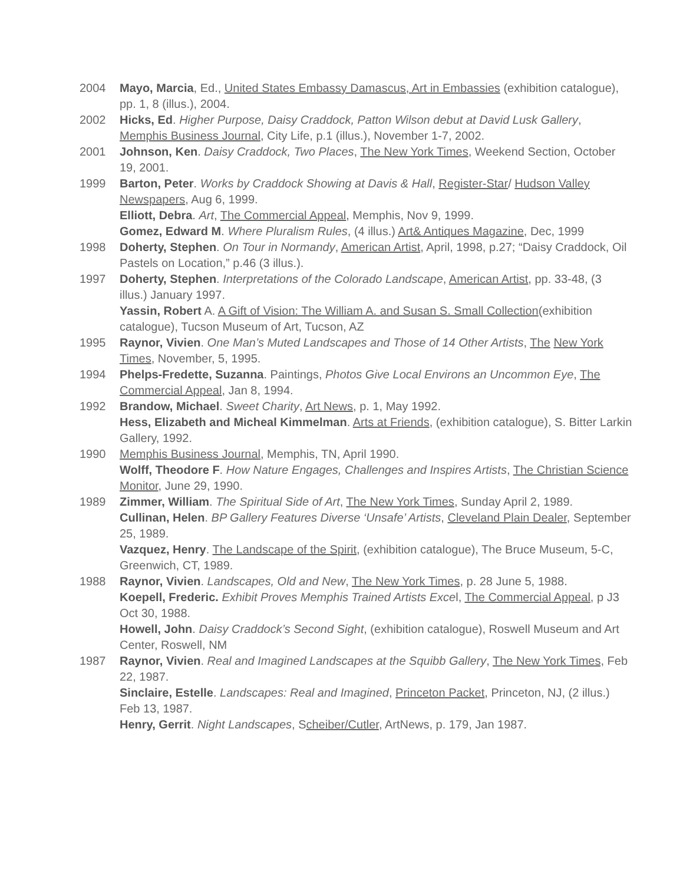2004 Mayo, Marcia, Ed., United States Embassy Damascus, Art in Embassies (exhibition catalogue), pp. 1, 8 (illus.), 2004.
2002 Hicks, Ed. Higher Purpose, Daisy Craddock, Patton Wilson debut at David Lusk Gallery, Memphis Business Journal, City Life, p.1 (illus.), November 1-7, 2002.
2001 Johnson, Ken. Daisy Craddock, Two Places, The New York Times, Weekend Section, October 19, 2001.
1999 Barton, Peter. Works by Craddock Showing at Davis & Hall, Register-Star/ Hudson Valley Newspapers, Aug 6, 1999.
Elliott, Debra. Art, The Commercial Appeal, Memphis, Nov 9, 1999.
Gomez, Edward M. Where Pluralism Rules, (4 illus.) Art& Antiques Magazine, Dec, 1999
1998 Doherty, Stephen. On Tour in Normandy, American Artist, April, 1998, p.27; “Daisy Craddock, Oil Pastels on Location,” p.46 (3 illus.).
1997 Doherty, Stephen. Interpretations of the Colorado Landscape, American Artist, pp. 33-48, (3 illus.) January 1997.
Yassin, Robert A. A Gift of Vision: The William A. and Susan S. Small Collection(exhibition catalogue), Tucson Museum of Art, Tucson, AZ
1995 Raynor, Vivien. One Man’s Muted Landscapes and Those of 14 Other Artists, The New York Times, November, 5, 1995.
1994 Phelps-Fredette, Suzanna. Paintings, Photos Give Local Environs an Uncommon Eye, The Commercial Appeal, Jan 8, 1994.
1992 Brandow, Michael. Sweet Charity, Art News, p. 1, May 1992.
Hess, Elizabeth and Micheal Kimmelman. Arts at Friends, (exhibition catalogue), S. Bitter Larkin Gallery, 1992.
1990 Memphis Business Journal, Memphis, TN, April 1990.
Wolff, Theodore F. How Nature Engages, Challenges and Inspires Artists, The Christian Science Monitor, June 29, 1990.
1989 Zimmer, William. The Spiritual Side of Art, The New York Times, Sunday April 2, 1989.
Cullinan, Helen. BP Gallery Features Diverse ‘Unsafe’ Artists, Cleveland Plain Dealer, September 25, 1989.
Vazquez, Henry. The Landscape of the Spirit, (exhibition catalogue), The Bruce Museum, 5-C, Greenwich, CT, 1989.
1988 Raynor, Vivien. Landscapes, Old and New, The New York Times, p. 28 June 5, 1988.
Koepell, Frederic. Exhibit Proves Memphis Trained Artists Excel, The Commercial Appeal, p J3 Oct 30, 1988.
Howell, John. Daisy Craddock’s Second Sight, (exhibition catalogue), Roswell Museum and Art Center, Roswell, NM
1987 Raynor, Vivien. Real and Imagined Landscapes at the Squibb Gallery, The New York Times, Feb 22, 1987.
Sinclaire, Estelle. Landscapes: Real and Imagined, Princeton Packet, Princeton, NJ, (2 illus.) Feb 13, 1987.
Henry, Gerrit. Night Landscapes, Scheiber/Cutler, ArtNews, p. 179, Jan 1987.